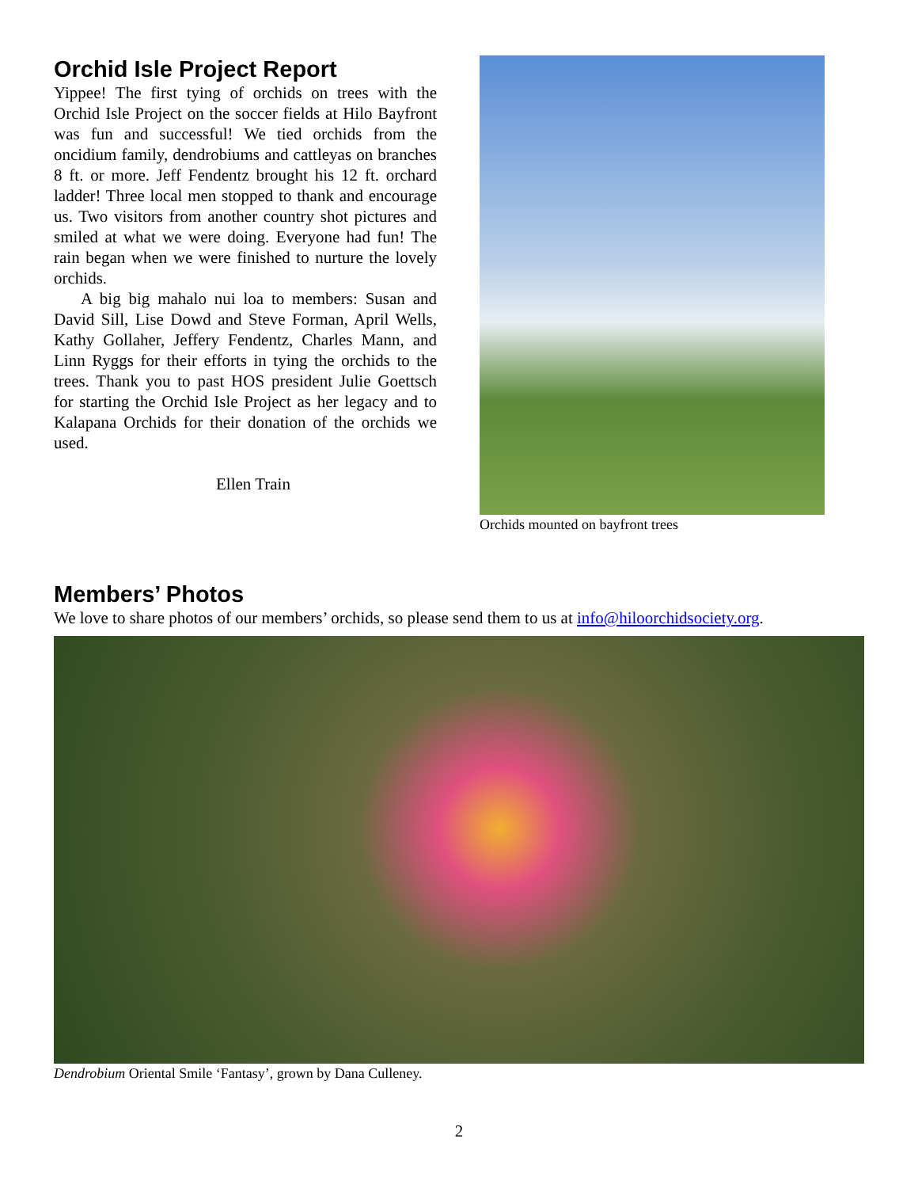Orchid Isle Project Report
Yippee! The first tying of orchids on trees with the Orchid Isle Project on the soccer fields at Hilo Bayfront was fun and successful! We tied orchids from the oncidium family, dendrobiums and cattleyas on branches 8 ft. or more. Jeff Fendentz brought his 12 ft. orchard ladder! Three local men stopped to thank and encourage us. Two visitors from another country shot pictures and smiled at what we were doing. Everyone had fun! The rain began when we were finished to nurture the lovely orchids.
A big big mahalo nui loa to members: Susan and David Sill, Lise Dowd and Steve Forman, April Wells, Kathy Gollaher, Jeffery Fendentz, Charles Mann, and Linn Ryggs for their efforts in tying the orchids to the trees. Thank you to past HOS president Julie Goettsch for starting the Orchid Isle Project as her legacy and to Kalapana Orchids for their donation of the orchids we used.
Ellen Train
Orchids mounted on bayfront trees
Members’ Photos
We love to share photos of our members’ orchids, so please send them to us at info@hiloorchidsociety.org.
Dendrobium Oriental Smile ‘Fantasy’, grown by Dana Culleney.
2